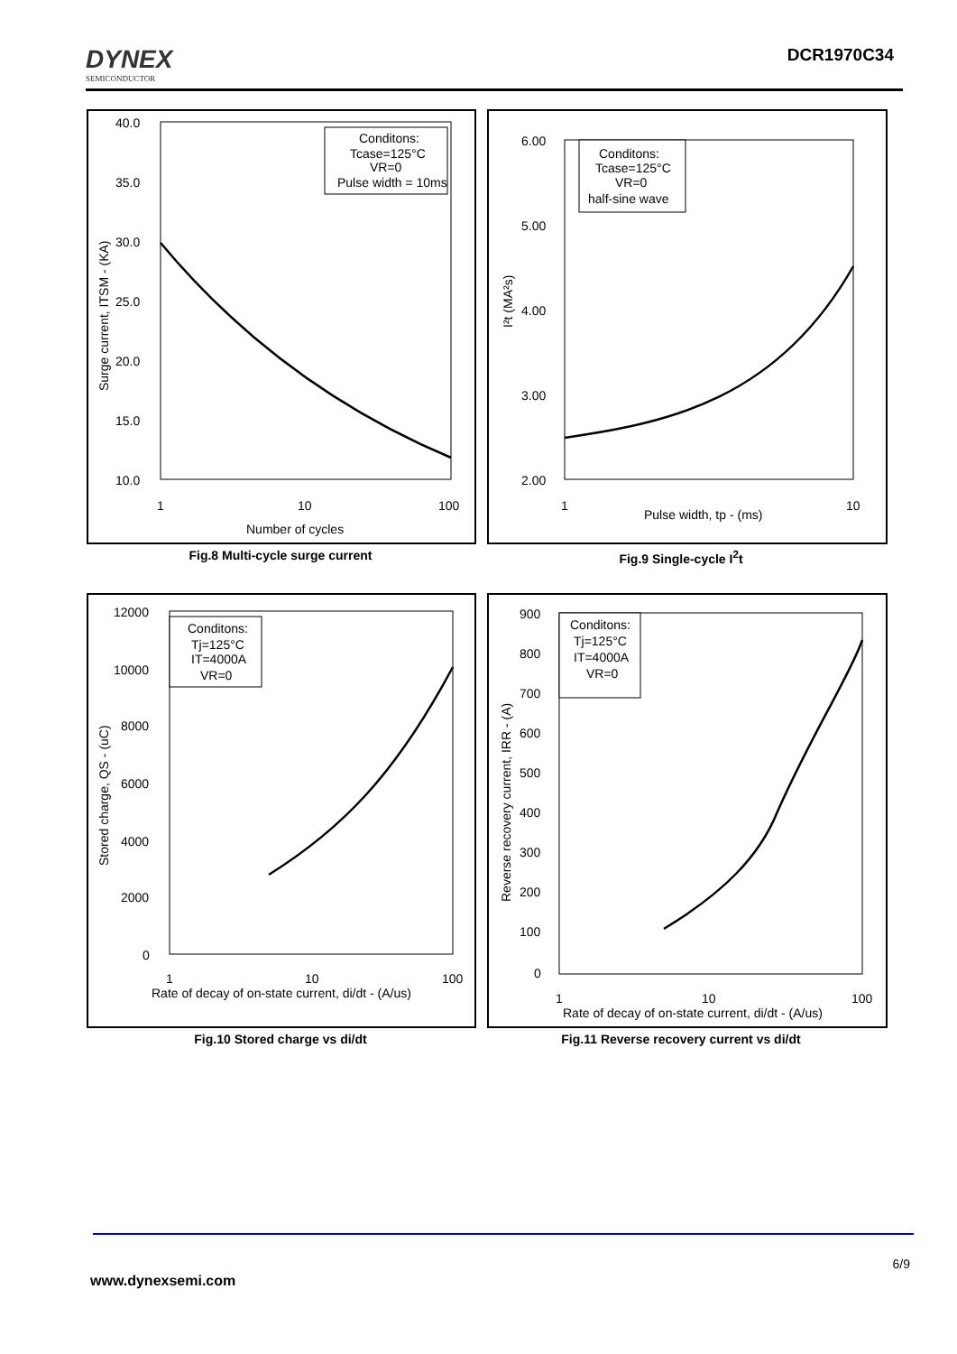DYNEX
SEMICONDUCTOR
DCR1970C34
40.0
35.0
30.0
25.0
20.0
15.0
10.0
1
10
100
Number of cycles
Surge current, ITSM - (KA)
Conditons:
Tcase=125°C
VR=0
Pulse width = 10ms
Fig.8 Multi-cycle surge current
6.00
5.00
4.00
3.00
2.00
1
10
Pulse width, tp - (ms)
I²t (MA²s)
Conditons:
Tcase=125°C
VR=0
half-sine wave
Fig.9 Single-cycle I<sup>2</sup>t
12000
10000
8000
6000
4000
2000
0
1
10
100
Rate of decay of on-state current, di/dt - (A/us)
Stored charge, QS - (uC)
Conditons:
Tj=125°C
IT=4000A
VR=0
Fig.10 Stored charge vs di/dt
900
800
700
600
500
400
300
200
100
0
1
10
100
Rate of decay of on-state current, di/dt - (A/us)
Reverse recovery current, IRR - (A)
Conditons:
Tj=125°C
IT=4000A
VR=0
Fig.11 Reverse recovery current vs di/dt
6/9
www.dynexsemi.com